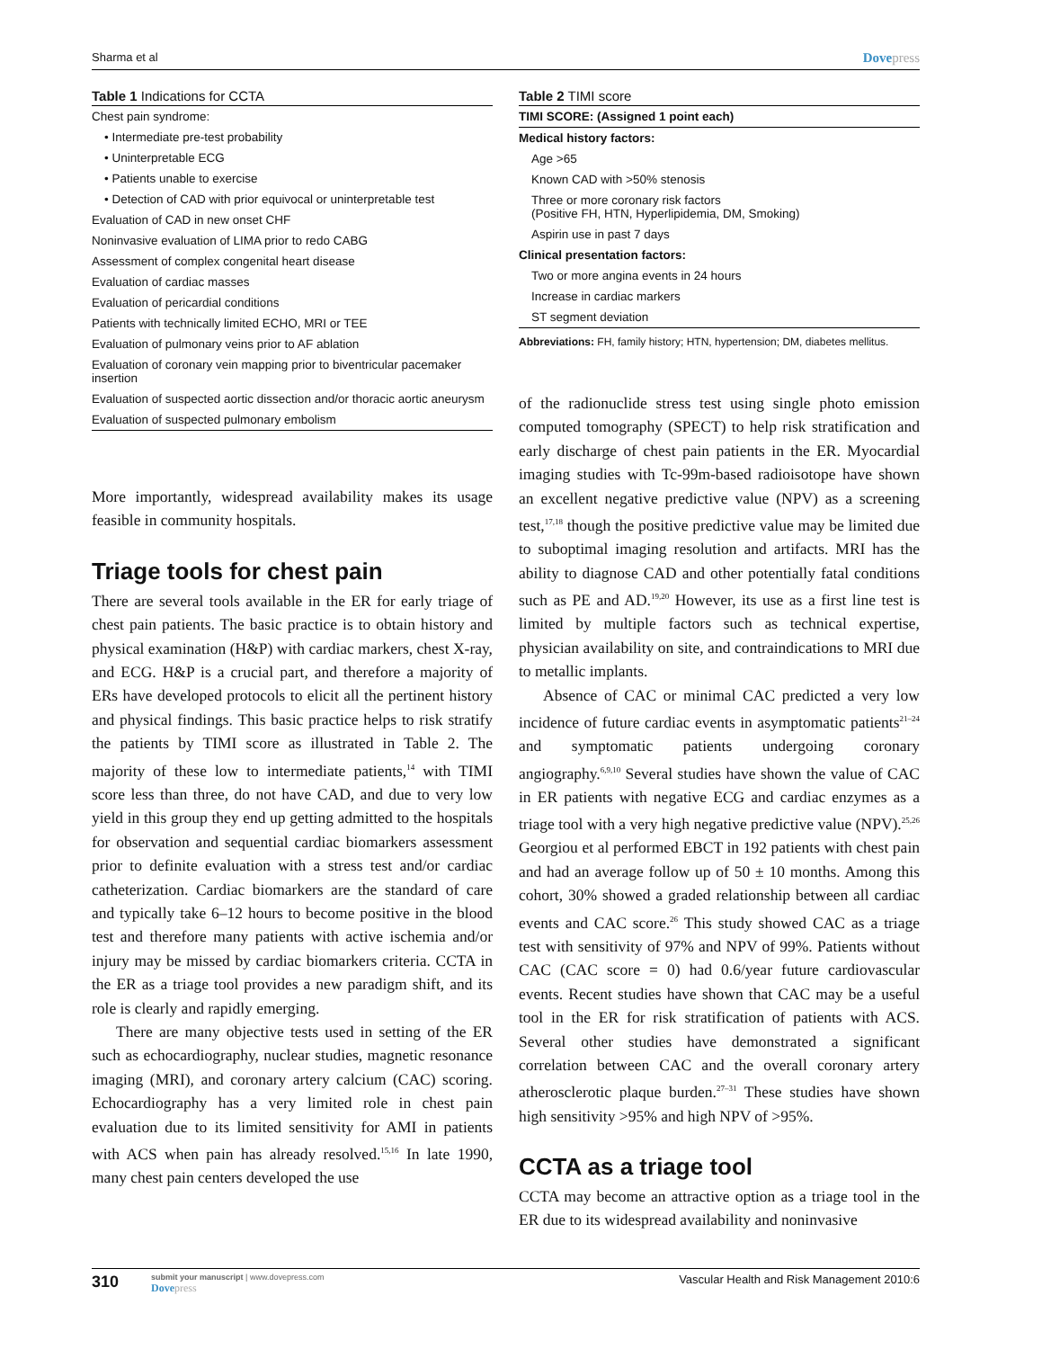Sharma et al
Dovepress
Table 1 Indications for CCTA
| Chest pain syndrome: |
| • Intermediate pre-test probability |
| • Uninterpretable ECG |
| • Patients unable to exercise |
| • Detection of CAD with prior equivocal or uninterpretable test |
| Evaluation of CAD in new onset CHF |
| Noninvasive evaluation of LIMA prior to redo CABG |
| Assessment of complex congenital heart disease |
| Evaluation of cardiac masses |
| Evaluation of pericardial conditions |
| Patients with technically limited ECHO, MRI or TEE |
| Evaluation of pulmonary veins prior to AF ablation |
| Evaluation of coronary vein mapping prior to biventricular pacemaker insertion |
| Evaluation of suspected aortic dissection and/or thoracic aortic aneurysm |
| Evaluation of suspected pulmonary embolism |
More importantly, widespread availability makes its usage feasible in community hospitals.
Triage tools for chest pain
There are several tools available in the ER for early triage of chest pain patients. The basic practice is to obtain history and physical examination (H&P) with cardiac markers, chest X-ray, and ECG. H&P is a crucial part, and therefore a majority of ERs have developed protocols to elicit all the pertinent history and physical findings. This basic practice helps to risk stratify the patients by TIMI score as illustrated in Table 2. The majority of these low to intermediate patients,<sup>14</sup> with TIMI score less than three, do not have CAD, and due to very low yield in this group they end up getting admitted to the hospitals for observation and sequential cardiac biomarkers assessment prior to definite evaluation with a stress test and/or cardiac catheterization. Cardiac biomarkers are the standard of care and typically take 6–12 hours to become positive in the blood test and therefore many patients with active ischemia and/or injury may be missed by cardiac biomarkers criteria. CCTA in the ER as a triage tool provides a new paradigm shift, and its role is clearly and rapidly emerging.
There are many objective tests used in setting of the ER such as echocardiography, nuclear studies, magnetic resonance imaging (MRI), and coronary artery calcium (CAC) scoring. Echocardiography has a very limited role in chest pain evaluation due to its limited sensitivity for AMI in patients with ACS when pain has already resolved.<sup>15,16</sup> In late 1990, many chest pain centers developed the use
Table 2 TIMI score
| TIMI SCORE: (Assigned 1 point each) |
| --- |
| Medical history factors: |
| Age >65 |
| Known CAD with >50% stenosis |
| Three or more coronary risk factors (Positive FH, HTN, Hyperlipidemia, DM, Smoking) |
| Aspirin use in past 7 days |
| Clinical presentation factors: |
| Two or more angina events in 24 hours |
| Increase in cardiac markers |
| ST segment deviation |
Abbreviations: FH, family history; HTN, hypertension; DM, diabetes mellitus.
of the radionuclide stress test using single photo emission computed tomography (SPECT) to help risk stratification and early discharge of chest pain patients in the ER. Myocardial imaging studies with Tc-99m-based radioisotope have shown an excellent negative predictive value (NPV) as a screening test,<sup>17,18</sup> though the positive predictive value may be limited due to suboptimal imaging resolution and artifacts. MRI has the ability to diagnose CAD and other potentially fatal conditions such as PE and AD.<sup>19,20</sup> However, its use as a first line test is limited by multiple factors such as technical expertise, physician availability on site, and contraindications to MRI due to metallic implants.
Absence of CAC or minimal CAC predicted a very low incidence of future cardiac events in asymptomatic patients<sup>21–24</sup> and symptomatic patients undergoing coronary angiography.<sup>6,9,10</sup> Several studies have shown the value of CAC in ER patients with negative ECG and cardiac enzymes as a triage tool with a very high negative predictive value (NPV).<sup>25,26</sup> Georgiou et al performed EBCT in 192 patients with chest pain and had an average follow up of 50 ± 10 months. Among this cohort, 30% showed a graded relationship between all cardiac events and CAC score.<sup>26</sup> This study showed CAC as a triage test with sensitivity of 97% and NPV of 99%. Patients without CAC (CAC score = 0) had 0.6/year future cardiovascular events. Recent studies have shown that CAC may be a useful tool in the ER for risk stratification of patients with ACS. Several other studies have demonstrated a significant correlation between CAC and the overall coronary artery atherosclerotic plaque burden.<sup>27–31</sup> These studies have shown high sensitivity >95% and high NPV of >95%.
CCTA as a triage tool
CCTA may become an attractive option as a triage tool in the ER due to its widespread availability and noninvasive
310
submit your manuscript | www.dovepress.com
Dovepress
Vascular Health and Risk Management 2010:6